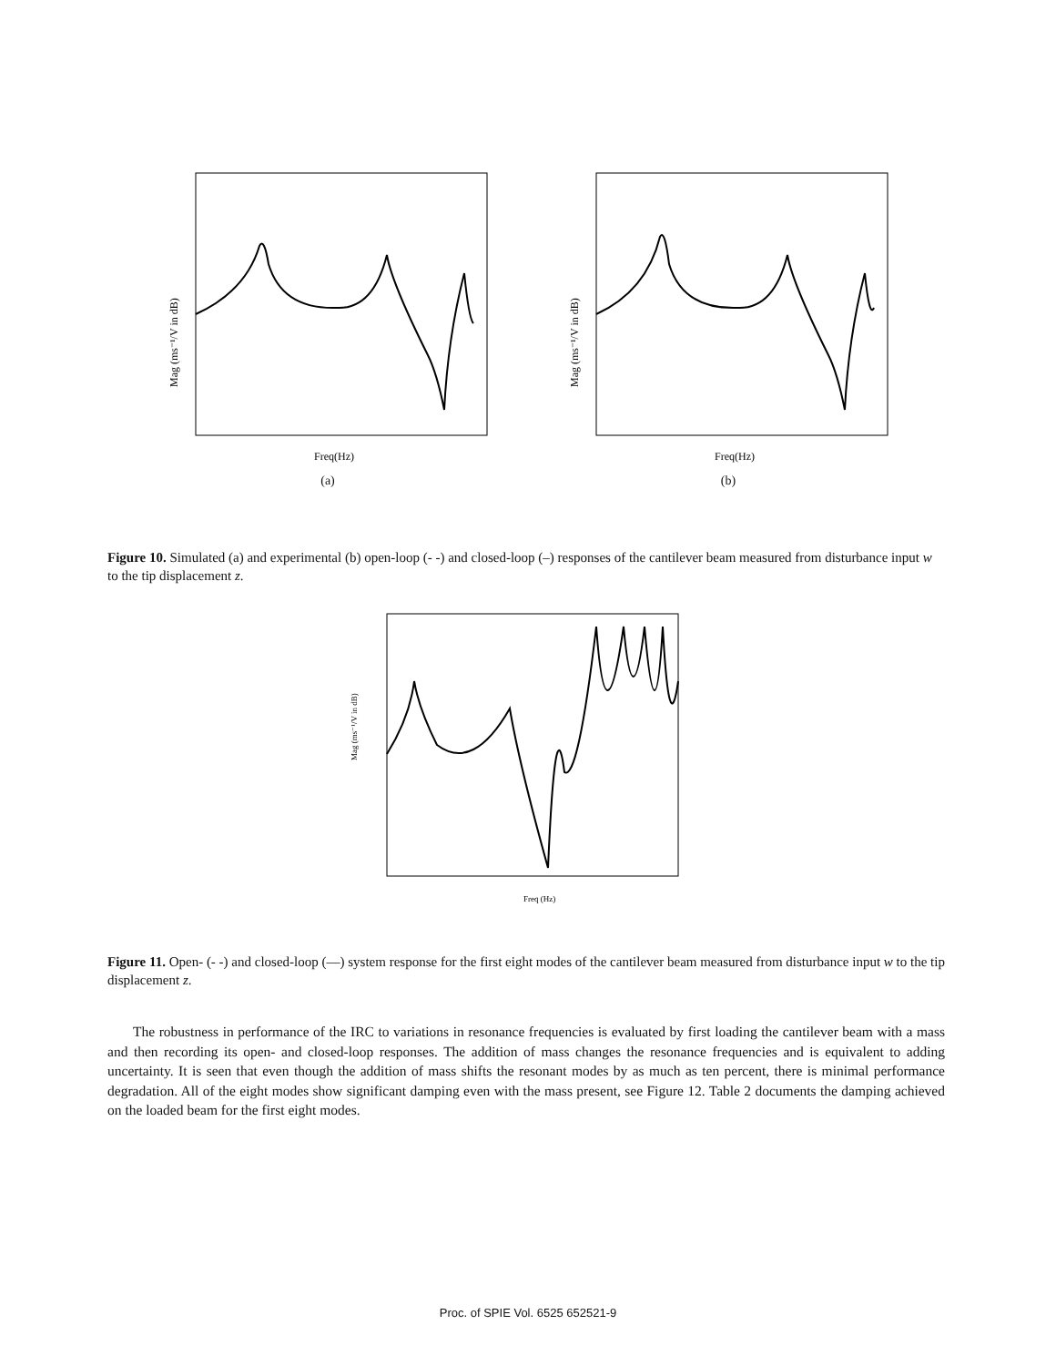Mag (ms⁻¹/V in dB)
Freq(Hz)
(a)
Mag (ms⁻¹/V in dB)
Freq(Hz)
(b)
Figure 10. Simulated (a) and experimental (b) open-loop (- -) and closed-loop (–) responses of the cantilever beam measured from disturbance input w to the tip displacement z.
Mag (ms⁻¹/V in dB)
Freq (Hz)
Figure 11. Open- (- -) and closed-loop (—) system response for the first eight modes of the cantilever beam measured from disturbance input w to the tip displacement z.
The robustness in performance of the IRC to variations in resonance frequencies is evaluated by first loading the cantilever beam with a mass and then recording its open- and closed-loop responses. The addition of mass changes the resonance frequencies and is equivalent to adding uncertainty. It is seen that even though the addition of mass shifts the resonant modes by as much as ten percent, there is minimal performance degradation. All of the eight modes show significant damping even with the mass present, see Figure 12. Table 2 documents the damping achieved on the loaded beam for the first eight modes.
Proc. of SPIE Vol. 6525 652521-9